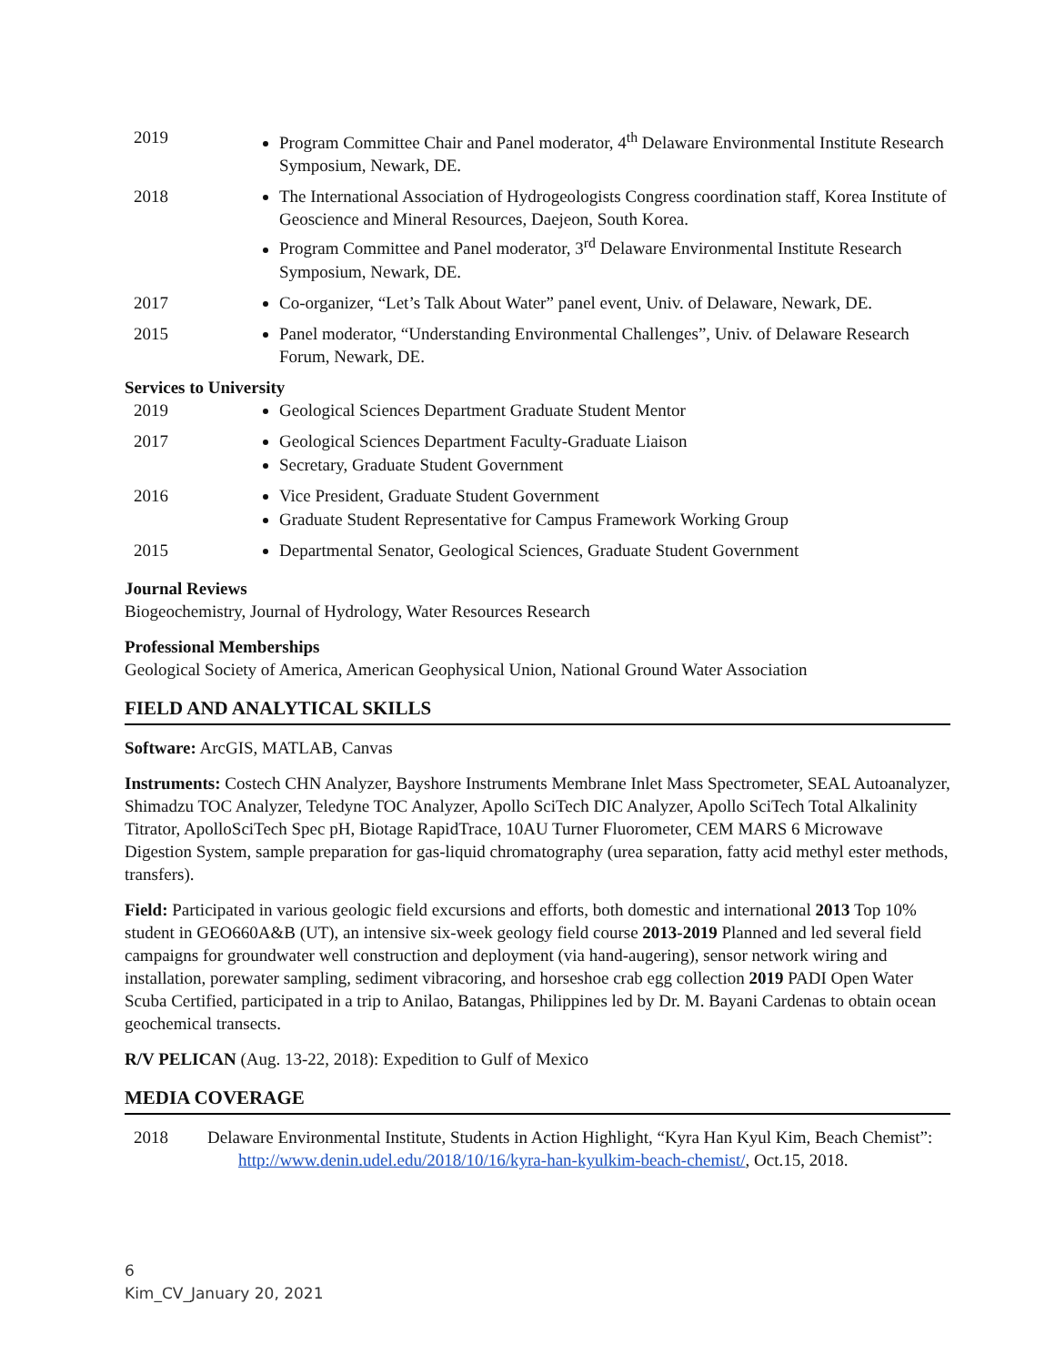2019 Program Committee Chair and Panel moderator, 4<sup>th</sup> Delaware Environmental Institute Research Symposium, Newark, DE.
2018 The International Association of Hydrogeologists Congress coordination staff, Korea Institute of Geoscience and Mineral Resources, Daejeon, South Korea.
Program Committee and Panel moderator, 3<sup>rd</sup> Delaware Environmental Institute Research Symposium, Newark, DE.
2017 Co-organizer, “Let’s Talk About Water” panel event, Univ. of Delaware, Newark, DE.
2015 Panel moderator, “Understanding Environmental Challenges”, Univ. of Delaware Research Forum, Newark, DE.
Services to University
2019 Geological Sciences Department Graduate Student Mentor
2017 Geological Sciences Department Faculty-Graduate Liaison
Secretary, Graduate Student Government
2016 Vice President, Graduate Student Government
Graduate Student Representative for Campus Framework Working Group
2015 Departmental Senator, Geological Sciences, Graduate Student Government
Journal Reviews
Biogeochemistry, Journal of Hydrology, Water Resources Research
Professional Memberships
Geological Society of America, American Geophysical Union, National Ground Water Association
FIELD AND ANALYTICAL SKILLS
Software: ArcGIS, MATLAB, Canvas
Instruments: Costech CHN Analyzer, Bayshore Instruments Membrane Inlet Mass Spectrometer, SEAL Autoanalyzer, Shimadzu TOC Analyzer, Teledyne TOC Analyzer, Apollo SciTech DIC Analyzer, Apollo SciTech Total Alkalinity Titrator, ApolloSciTech Spec pH, Biotage RapidTrace, 10AU Turner Fluorometer, CEM MARS 6 Microwave Digestion System, sample preparation for gas-liquid chromatography (urea separation, fatty acid methyl ester methods, transfers).
Field: Participated in various geologic field excursions and efforts, both domestic and international 2013 Top 10% student in GEO660A&B (UT), an intensive six-week geology field course 2013-2019 Planned and led several field campaigns for groundwater well construction and deployment (via hand-augering), sensor network wiring and installation, porewater sampling, sediment vibracoring, and horseshoe crab egg collection 2019 PADI Open Water Scuba Certified, participated in a trip to Anilao, Batangas, Philippines led by Dr. M. Bayani Cardenas to obtain ocean geochemical transects.
R/V PELICAN (Aug. 13-22, 2018): Expedition to Gulf of Mexico
MEDIA COVERAGE
2018 Delaware Environmental Institute, Students in Action Highlight, “Kyra Han Kyul Kim, Beach Chemist”: http://www.denin.udel.edu/2018/10/16/kyra-han-kyulkim-beach-chemist/, Oct.15, 2018.
6
Kim_CV_January 20, 2021